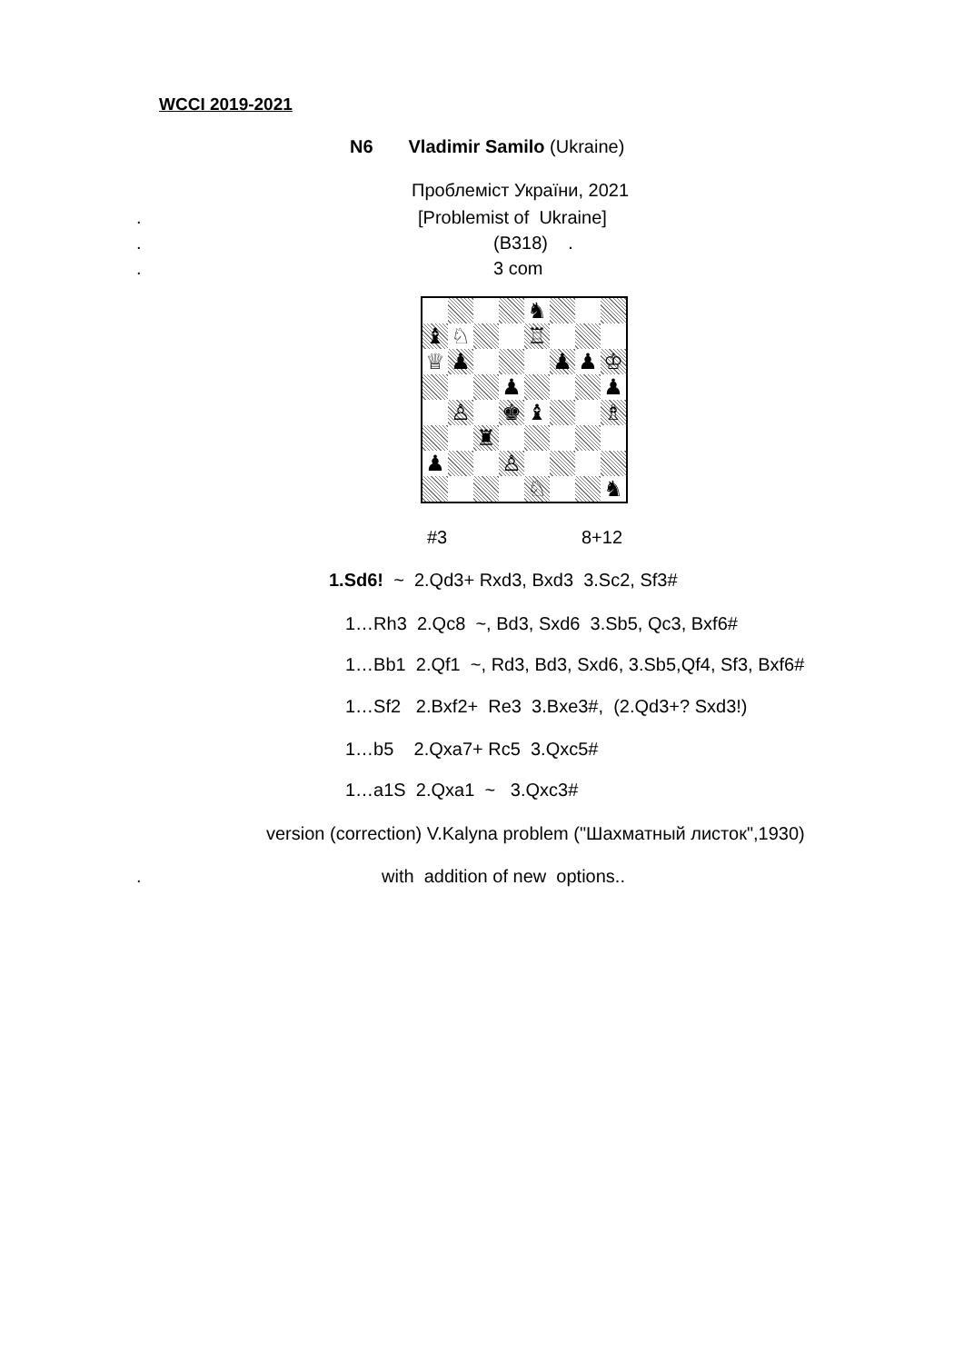WCCI 2019-2021
N6 Vladimir Samilo (Ukraine)
Проблеміст України, 2021
.
[Problemist of Ukraine]
.
(B318) .
.
3 com
| | | | | ♞ | | | |
| ♝ | ♘ | | | ♖ | | | |
| ♕ | ♟ | | | | ♟ | ♟ | ♔ |
| | | | ♟ | | | | ♟ |
| | ♙ | | ♚ | ♝ | | | ♗ |
| | | ♜ | | | | | |
| ♟ | | | ♙ | | | | |
| | | | | ♘ | | | ♞ |
#3
8+12
1.Sd6! ~ 2.Qd3+ Rxd3, Bxd3 3.Sc2, Sf3#
1…Rh3 2.Qc8 ~, Bd3, Sxd6 3.Sb5, Qc3, Bxf6#
1…Bb1 2.Qf1 ~, Rd3, Bd3, Sxd6, 3.Sb5,Qf4, Sf3, Bxf6#
1…Sf2 2.Bxf2+ Re3 3.Bxe3#, (2.Qd3+? Sxd3!)
1…b5 2.Qxa7+ Rc5 3.Qxc5#
1…a1S 2.Qxa1 ~ 3.Qxc3#
version (correction) V.Kalyna problem ("Шахматный листок",1930)
.
with addition of new options..